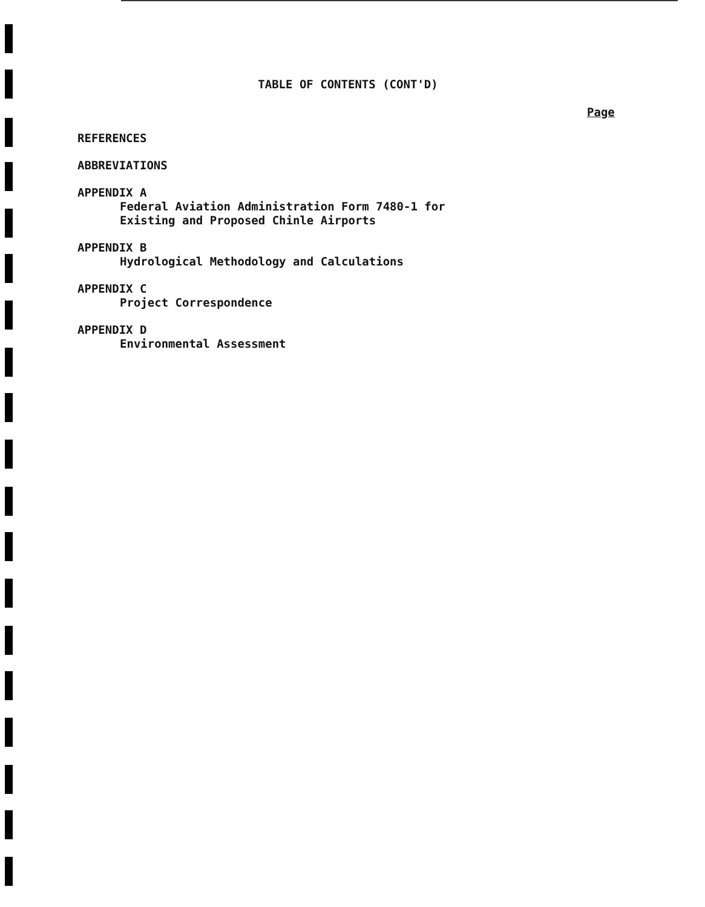TABLE OF CONTENTS (CONT'D)
Page
REFERENCES
ABBREVIATIONS
APPENDIX A
Federal Aviation Administration Form 7480-1 for
Existing and Proposed Chinle Airports
APPENDIX B
Hydrological Methodology and Calculations
APPENDIX C
Project Correspondence
APPENDIX D
Environmental Assessment